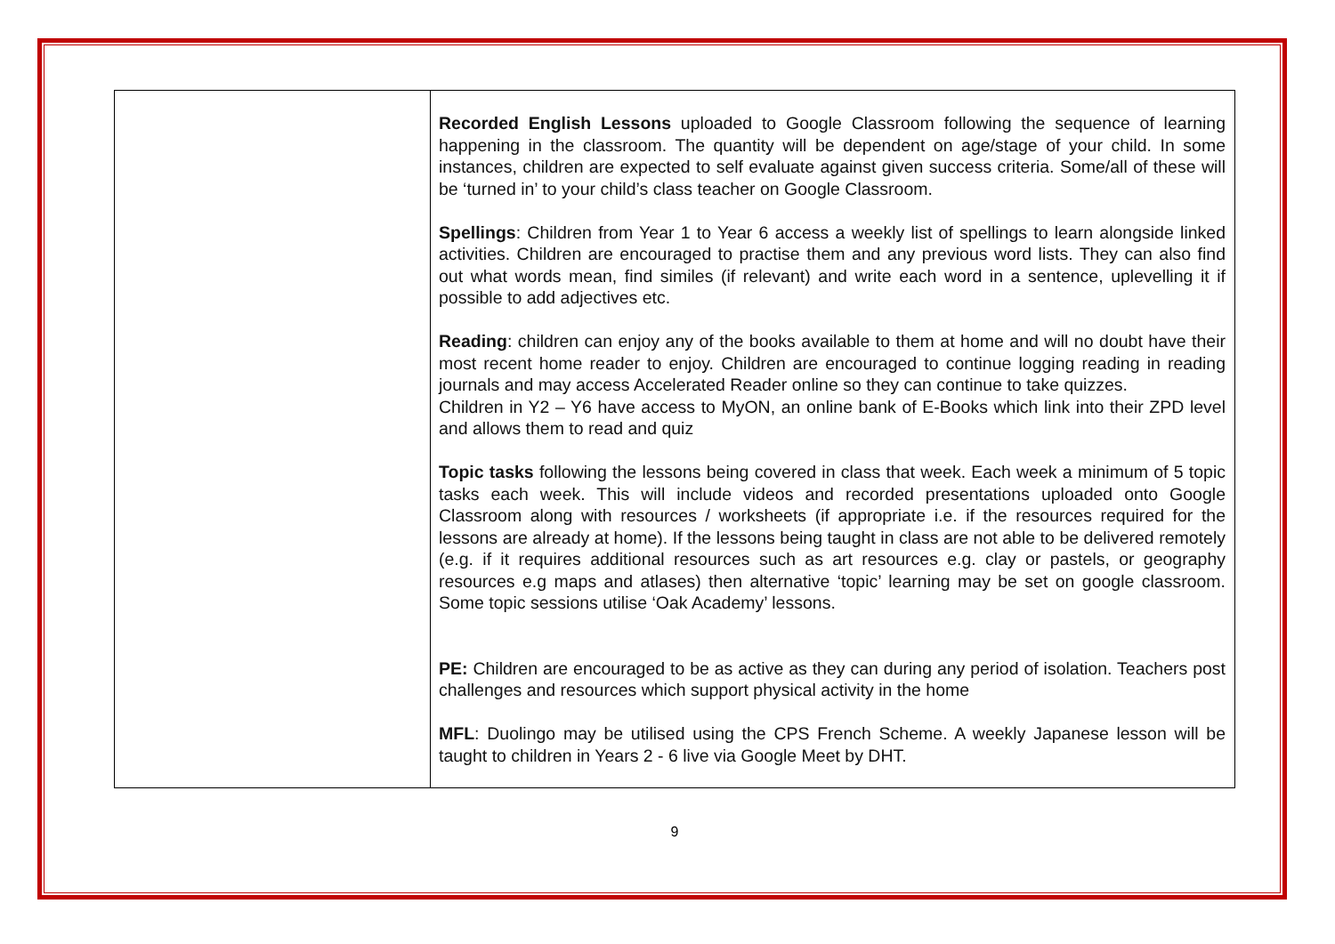| | Recorded English Lessons uploaded to Google Classroom following the sequence of learning happening in the classroom. The quantity will be dependent on age/stage of your child. In some instances, children are expected to self evaluate against given success criteria. Some/all of these will be ‘turned in’ to your child’s class teacher on Google Classroom. Spellings : Children from Year 1 to Year 6 access a weekly list of spellings to learn alongside linked activities. Children are encouraged to practise them and any previous word lists. They can also find out what words mean, find similes (if relevant) and write each word in a sentence, uplevelling it if possible to add adjectives etc. Reading : children can enjoy any of the books available to them at home and will no doubt have their most recent home reader to enjoy. Children are encouraged to continue logging reading in reading journals and may access Accelerated Reader online so they can continue to take quizzes. Children in Y2 – Y6 have access to MyON, an online bank of E-Books which link into their ZPD level and allows them to read and quiz Topic tasks following the lessons being covered in class that week. Each week a minimum of 5 topic tasks each week. This will include videos and recorded presentations uploaded onto Google Classroom along with resources / worksheets (if appropriate i.e. if the resources required for the lessons are already at home). If the lessons being taught in class are not able to be delivered remotely (e.g. if it requires additional resources such as art resources e.g. clay or pastels, or geography resources e.g maps and atlases) then alternative ‘topic’ learning may be set on google classroom. Some topic sessions utilise ‘Oak Academy’ lessons. PE: Children are encouraged to be as active as they can during any period of isolation. Teachers post challenges and resources which support physical activity in the home MFL : Duolingo may be utilised using the CPS French Scheme. A weekly Japanese lesson will be taught to children in Years 2 - 6 live via Google Meet by DHT. |
9